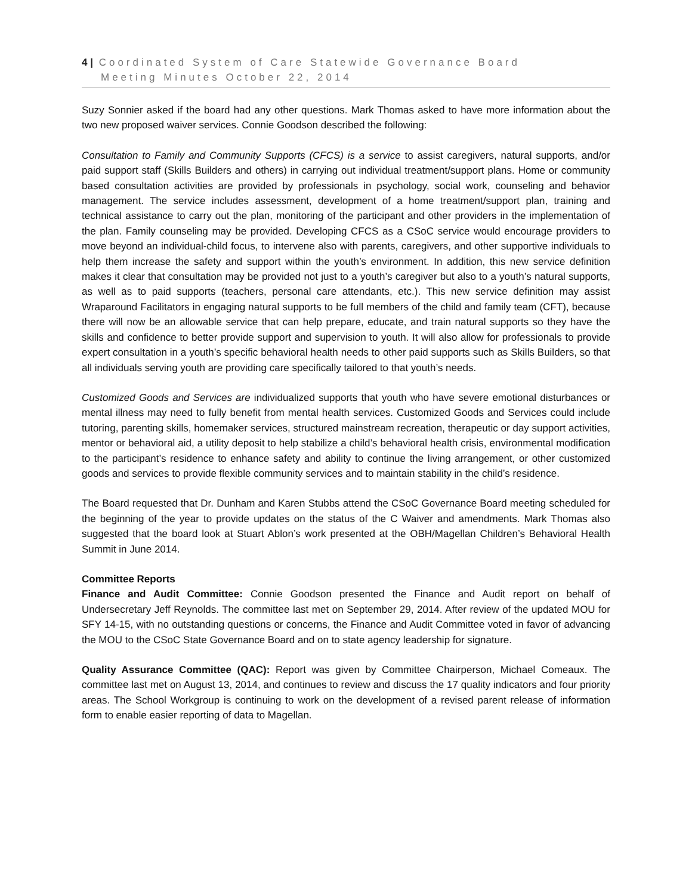4 | Coordinated System of Care Statewide Governance Board
Meeting Minutes October 22, 2014
Suzy Sonnier asked if the board had any other questions. Mark Thomas asked to have more information about the two new proposed waiver services. Connie Goodson described the following:
Consultation to Family and Community Supports (CFCS) is a service to assist caregivers, natural supports, and/or paid support staff (Skills Builders and others) in carrying out individual treatment/support plans. Home or community based consultation activities are provided by professionals in psychology, social work, counseling and behavior management. The service includes assessment, development of a home treatment/support plan, training and technical assistance to carry out the plan, monitoring of the participant and other providers in the implementation of the plan. Family counseling may be provided. Developing CFCS as a CSoC service would encourage providers to move beyond an individual-child focus, to intervene also with parents, caregivers, and other supportive individuals to help them increase the safety and support within the youth’s environment. In addition, this new service definition makes it clear that consultation may be provided not just to a youth’s caregiver but also to a youth’s natural supports, as well as to paid supports (teachers, personal care attendants, etc.). This new service definition may assist Wraparound Facilitators in engaging natural supports to be full members of the child and family team (CFT), because there will now be an allowable service that can help prepare, educate, and train natural supports so they have the skills and confidence to better provide support and supervision to youth. It will also allow for professionals to provide expert consultation in a youth’s specific behavioral health needs to other paid supports such as Skills Builders, so that all individuals serving youth are providing care specifically tailored to that youth’s needs.
Customized Goods and Services are individualized supports that youth who have severe emotional disturbances or mental illness may need to fully benefit from mental health services. Customized Goods and Services could include tutoring, parenting skills, homemaker services, structured mainstream recreation, therapeutic or day support activities, mentor or behavioral aid, a utility deposit to help stabilize a child’s behavioral health crisis, environmental modification to the participant’s residence to enhance safety and ability to continue the living arrangement, or other customized goods and services to provide flexible community services and to maintain stability in the child’s residence.
The Board requested that Dr. Dunham and Karen Stubbs attend the CSoC Governance Board meeting scheduled for the beginning of the year to provide updates on the status of the C Waiver and amendments. Mark Thomas also suggested that the board look at Stuart Ablon’s work presented at the OBH/Magellan Children’s Behavioral Health Summit in June 2014.
Committee Reports
Finance and Audit Committee: Connie Goodson presented the Finance and Audit report on behalf of Undersecretary Jeff Reynolds. The committee last met on September 29, 2014. After review of the updated MOU for SFY 14-15, with no outstanding questions or concerns, the Finance and Audit Committee voted in favor of advancing the MOU to the CSoC State Governance Board and on to state agency leadership for signature.
Quality Assurance Committee (QAC): Report was given by Committee Chairperson, Michael Comeaux. The committee last met on August 13, 2014, and continues to review and discuss the 17 quality indicators and four priority areas. The School Workgroup is continuing to work on the development of a revised parent release of information form to enable easier reporting of data to Magellan.